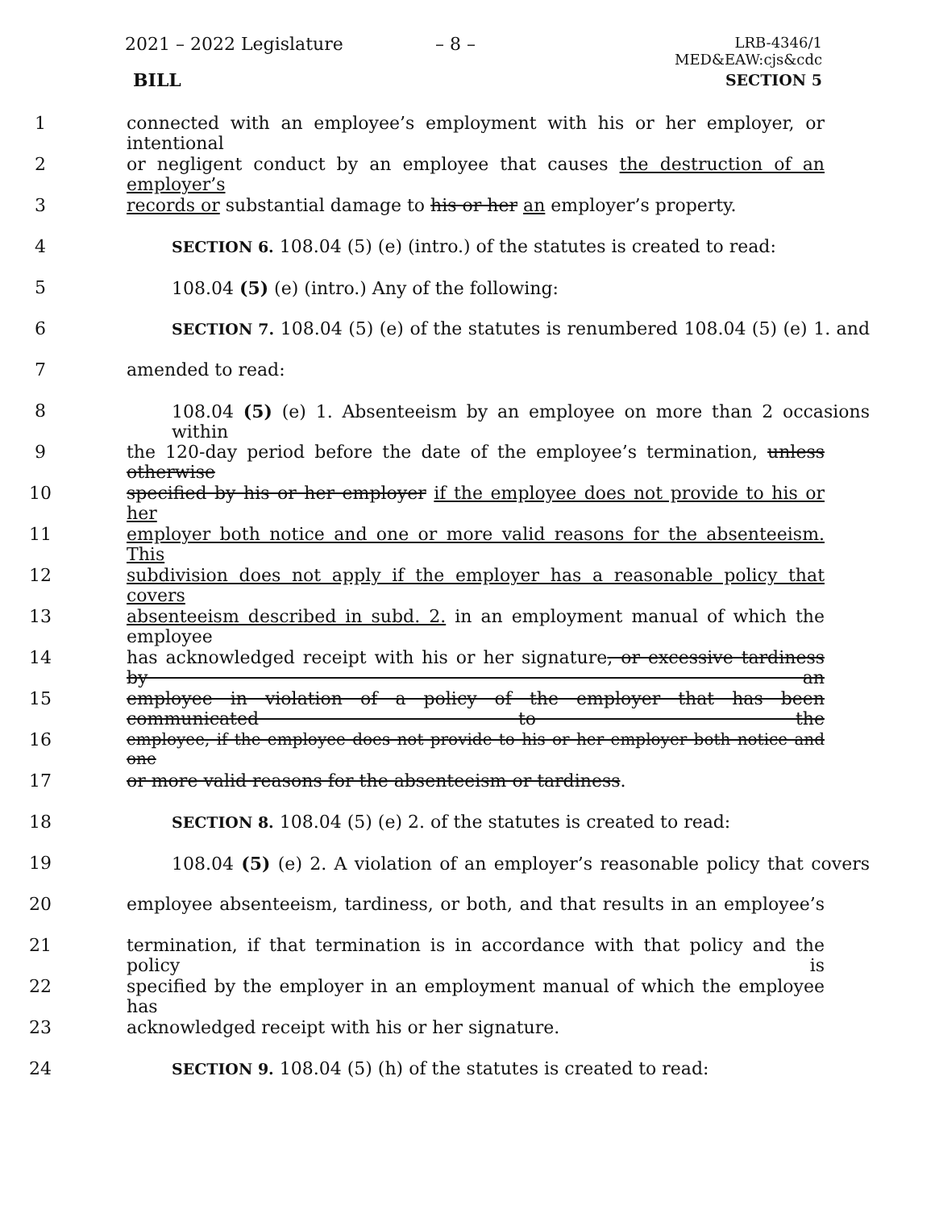2021 – 2022 Legislature – 8 –
LRB-4346/1
MED&EAW:cjs&cdc
BILL SECTION 5
1 connected with an employee’s employment with his or her employer, or intentional
2 or negligent conduct by an employee that causes the destruction of an employer’s
3 records or substantial damage to his or her an employer’s property.
4 SECTION 6. 108.04 (5) (e) (intro.) of the statutes is created to read:
5 108.04 (5) (e) (intro.) Any of the following:
6 SECTION 7. 108.04 (5) (e) of the statutes is renumbered 108.04 (5) (e) 1. and
7 amended to read:
8 108.04 (5) (e) 1. Absenteeism by an employee on more than 2 occasions within
9 the 120-day period before the date of the employee’s termination, unless otherwise
10 specified by his or her employer if the employee does not provide to his or her
11 employer both notice and one or more valid reasons for the absenteeism. This
12 subdivision does not apply if the employer has a reasonable policy that covers
13 absenteeism described in subd. 2. in an employment manual of which the employee
14 has acknowledged receipt with his or her signature, or excessive tardiness by an
15 employee in violation of a policy of the employer that has been communicated to the
16 employee, if the employee does not provide to his or her employer both notice and one
17 or more valid reasons for the absenteeism or tardiness.
18 SECTION 8. 108.04 (5) (e) 2. of the statutes is created to read:
19 108.04 (5) (e) 2. A violation of an employer’s reasonable policy that covers
20 employee absenteeism, tardiness, or both, and that results in an employee’s
21 termination, if that termination is in accordance with that policy and the policy is
22 specified by the employer in an employment manual of which the employee has
23 acknowledged receipt with his or her signature.
24 SECTION 9. 108.04 (5) (h) of the statutes is created to read: